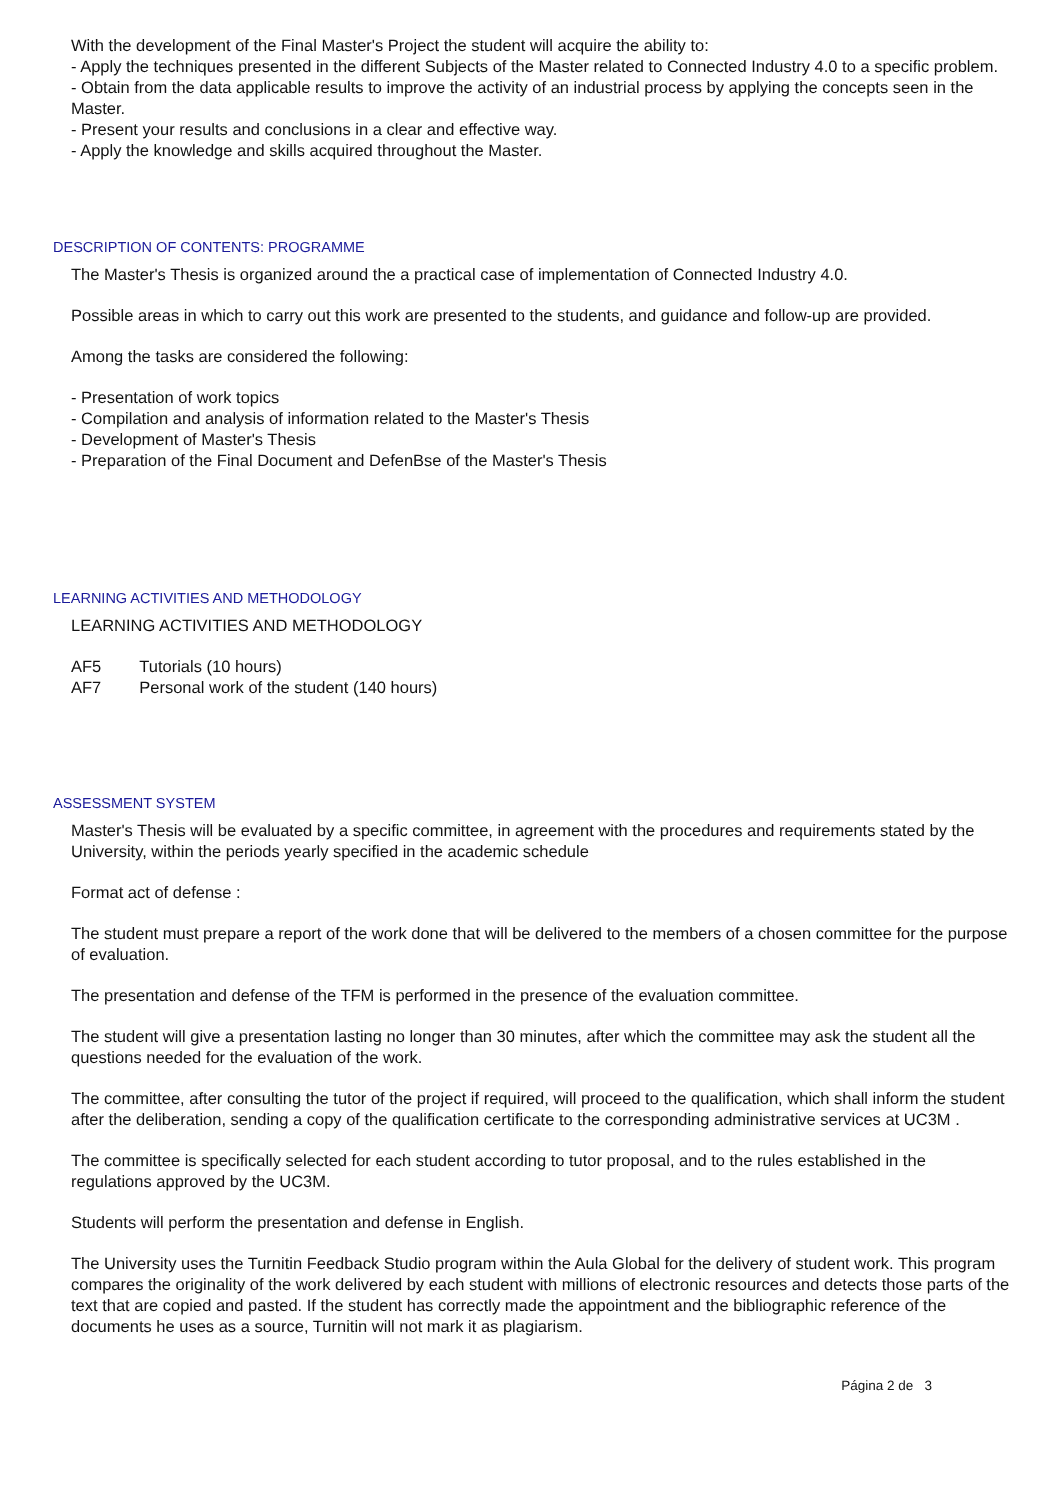With the development of the Final Master's Project the student will acquire the ability to:
- Apply the techniques presented in the different Subjects of the Master related to Connected Industry 4.0 to a specific problem.
- Obtain from the data applicable results to improve the activity of an industrial process by applying the concepts seen in the Master.
- Present your results and conclusions in a clear and effective way.
- Apply the knowledge and skills acquired throughout the Master.
DESCRIPTION OF CONTENTS: PROGRAMME
The Master's Thesis is organized around the a practical case of implementation of Connected Industry 4.0.
Possible areas in which to carry out this work are presented to the students, and guidance and follow-up are provided.
Among the tasks are considered the following:
- Presentation of work topics
- Compilation and analysis of information related to the Master's Thesis
- Development of Master's Thesis
- Preparation of the Final Document and DefenBse of the Master's Thesis
LEARNING ACTIVITIES AND METHODOLOGY
LEARNING ACTIVITIES AND METHODOLOGY
| AF5 | Tutorials (10 hours) |
| AF7 | Personal work of the student (140 hours) |
ASSESSMENT SYSTEM
Master's Thesis will be evaluated by a specific committee, in agreement with the procedures and requirements stated by the University, within the periods yearly specified in the academic schedule
Format act of defense :
The student must prepare a report of the work done that will be delivered to the members of a chosen committee for the purpose of evaluation.
The presentation and defense of the TFM is performed in the presence of the evaluation committee.
The student will give a presentation lasting no longer than 30 minutes, after which the committee may ask the student all the questions needed for the evaluation of the work.
The committee, after consulting the tutor of the project if required, will proceed to the qualification, which shall inform the student after the deliberation, sending a copy of the qualification certificate to the corresponding administrative services at UC3M .
The committee is specifically selected for each student according to tutor proposal, and to the rules established in the regulations approved by the UC3M.
Students will perform the presentation and defense in English.
The University uses the Turnitin Feedback Studio program within the Aula Global for the delivery of student work. This program compares the originality of the work delivered by each student with millions of electronic resources and detects those parts of the text that are copied and pasted. If the student has correctly made the appointment and the bibliographic reference of the documents he uses as a source, Turnitin will not mark it as plagiarism.
Página 2 de 3